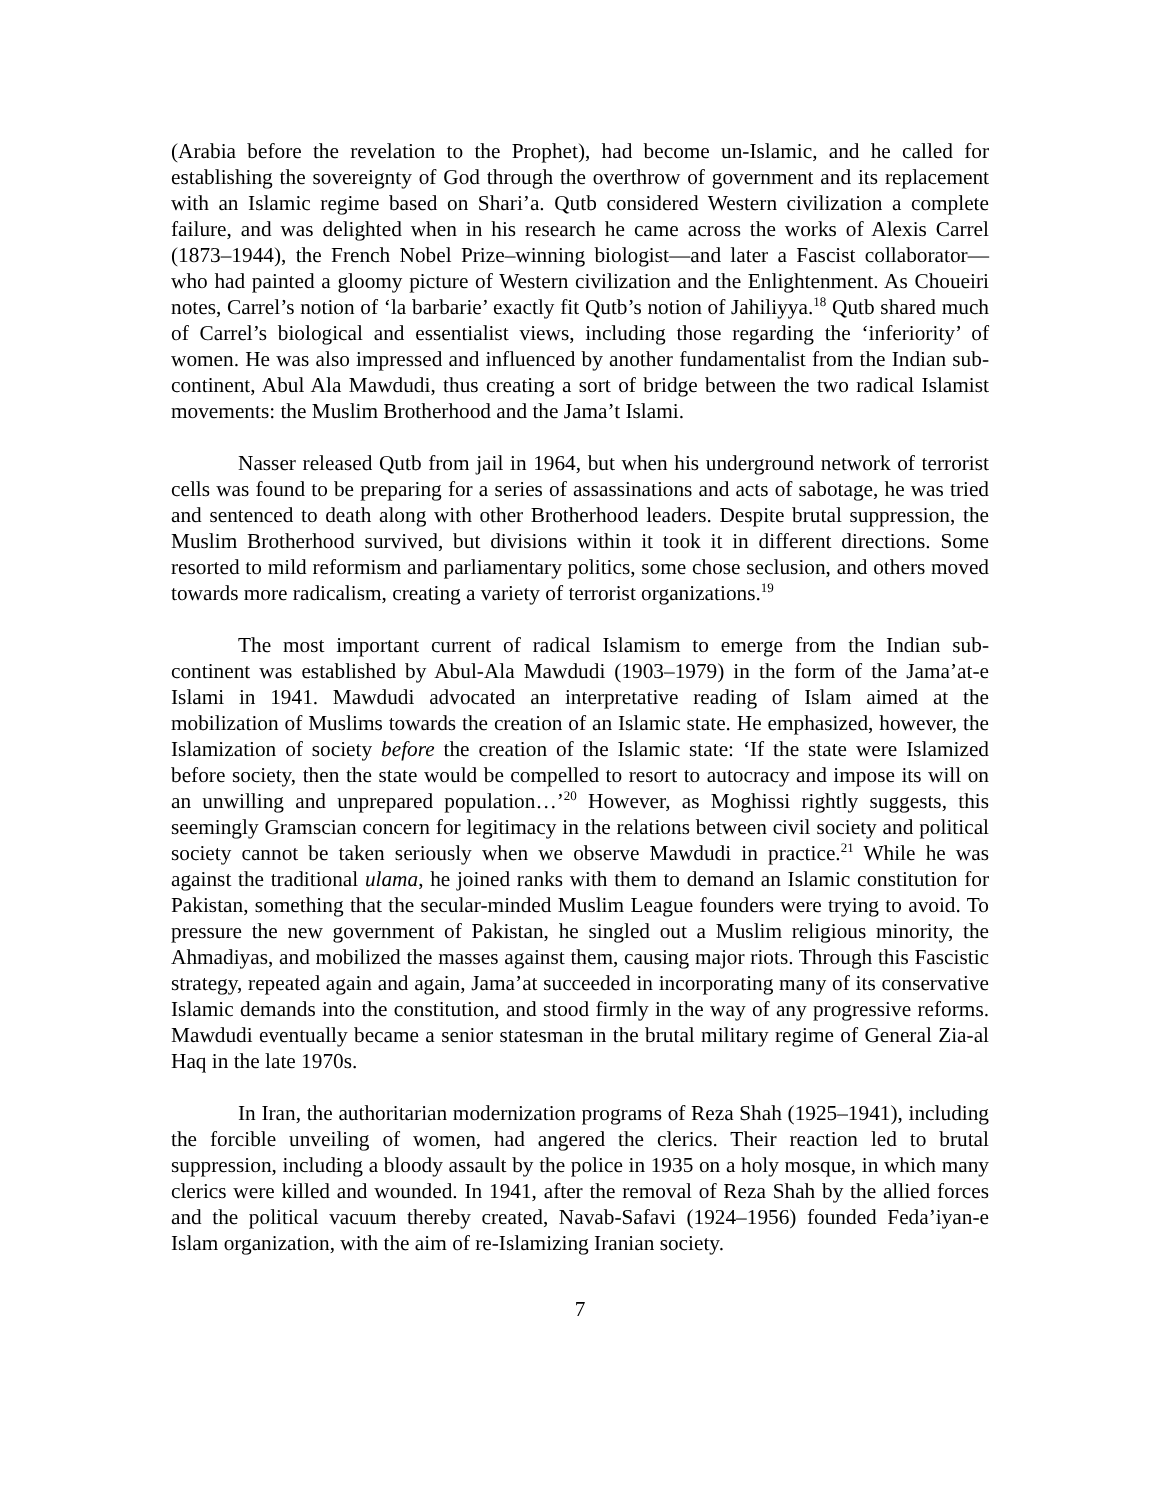(Arabia before the revelation to the Prophet), had become un-Islamic, and he called for establishing the sovereignty of God through the overthrow of government and its replacement with an Islamic regime based on Shari’a. Qutb considered Western civilization a complete failure, and was delighted when in his research he came across the works of Alexis Carrel (1873–1944), the French Nobel Prize–winning biologist—and later a Fascist collaborator—who had painted a gloomy picture of Western civilization and the Enlightenment. As Choueiri notes, Carrel’s notion of ‘la barbarie’ exactly fit Qutb’s notion of Jahiliyya.<sup>18</sup> Qutb shared much of Carrel’s biological and essentialist views, including those regarding the ‘inferiority’ of women. He was also impressed and influenced by another fundamentalist from the Indian sub-continent, Abul Ala Mawdudi, thus creating a sort of bridge between the two radical Islamist movements: the Muslim Brotherhood and the Jama’t Islami.
Nasser released Qutb from jail in 1964, but when his underground network of terrorist cells was found to be preparing for a series of assassinations and acts of sabotage, he was tried and sentenced to death along with other Brotherhood leaders. Despite brutal suppression, the Muslim Brotherhood survived, but divisions within it took it in different directions. Some resorted to mild reformism and parliamentary politics, some chose seclusion, and others moved towards more radicalism, creating a variety of terrorist organizations.<sup>19</sup>
The most important current of radical Islamism to emerge from the Indian sub-continent was established by Abul-Ala Mawdudi (1903–1979) in the form of the Jama’at-e Islami in 1941. Mawdudi advocated an interpretative reading of Islam aimed at the mobilization of Muslims towards the creation of an Islamic state. He emphasized, however, the Islamization of society before the creation of the Islamic state: ‘If the state were Islamized before society, then the state would be compelled to resort to autocracy and impose its will on an unwilling and unprepared population…’<sup>20</sup> However, as Moghissi rightly suggests, this seemingly Gramscian concern for legitimacy in the relations between civil society and political society cannot be taken seriously when we observe Mawdudi in practice.<sup>21</sup> While he was against the traditional ulama, he joined ranks with them to demand an Islamic constitution for Pakistan, something that the secular-minded Muslim League founders were trying to avoid. To pressure the new government of Pakistan, he singled out a Muslim religious minority, the Ahmadiyas, and mobilized the masses against them, causing major riots. Through this Fascistic strategy, repeated again and again, Jama’at succeeded in incorporating many of its conservative Islamic demands into the constitution, and stood firmly in the way of any progressive reforms. Mawdudi eventually became a senior statesman in the brutal military regime of General Zia-al Haq in the late 1970s.
In Iran, the authoritarian modernization programs of Reza Shah (1925–1941), including the forcible unveiling of women, had angered the clerics. Their reaction led to brutal suppression, including a bloody assault by the police in 1935 on a holy mosque, in which many clerics were killed and wounded. In 1941, after the removal of Reza Shah by the allied forces and the political vacuum thereby created, Navab-Safavi (1924–1956) founded Feda’iyan-e Islam organization, with the aim of re-Islamizing Iranian society.
7